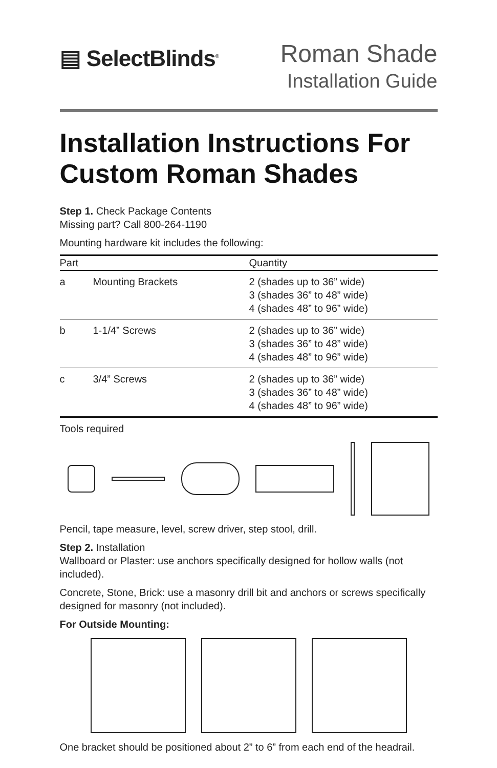▤ SelectBlinds<sup>®</sup>
Roman Shade
Installation Guide
Installation Instructions For Custom Roman Shades
Step 1. Check Package Contents
Missing part? Call 800-264-1190
Mounting hardware kit includes the following:
| Part | | Quantity |
| --- | --- | --- |
| a | Mounting Brackets | 2 (shades up to 36” wide) 3 (shades 36” to 48” wide) 4 (shades 48” to 96” wide) |
| b | 1-1/4” Screws | 2 (shades up to 36” wide) 3 (shades 36” to 48” wide) 4 (shades 48” to 96” wide) |
| c | 3/4” Screws | 2 (shades up to 36” wide) 3 (shades 36” to 48” wide) 4 (shades 48” to 96” wide) |
Tools required
Pencil, tape measure, level, screw driver, step stool, drill.
Step 2. Installation
Wallboard or Plaster: use anchors specifically designed for hollow walls (not included).
Concrete, Stone, Brick: use a masonry drill bit and anchors or screws specifically designed for masonry (not included).
For Outside Mounting:
One bracket should be positioned about 2” to 6” from each end of the headrail.